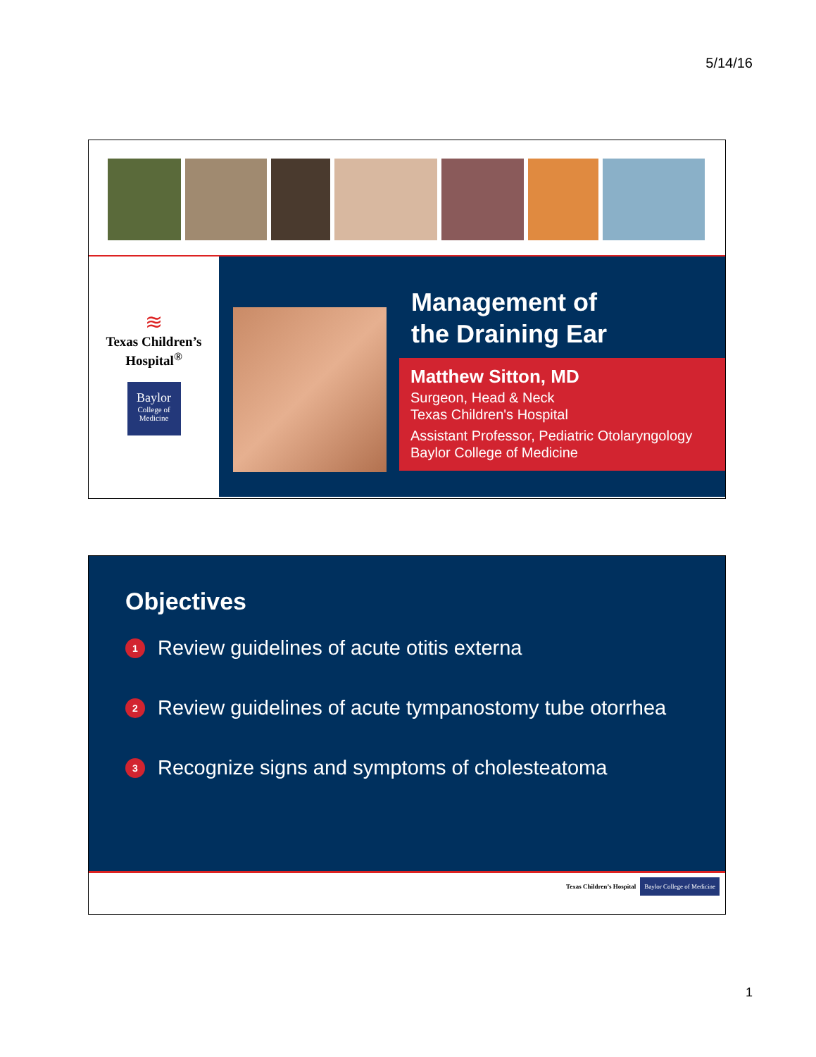5/14/16
≋
Texas Children’s
Hospital<sup>®</sup>
Baylor
College of
Medicine
Management of
the Draining Ear
Matthew Sitton, MD
Surgeon, Head & Neck
Texas Children's Hospital
Assistant Professor, Pediatric Otolaryngology
Baylor College of Medicine
Objectives
1 Review guidelines of acute otitis externa
2 Review guidelines of acute tympanostomy tube otorrhea
3 Recognize signs and symptoms of cholesteatoma
Texas Children’s Hospital Baylor College of Medicine
1